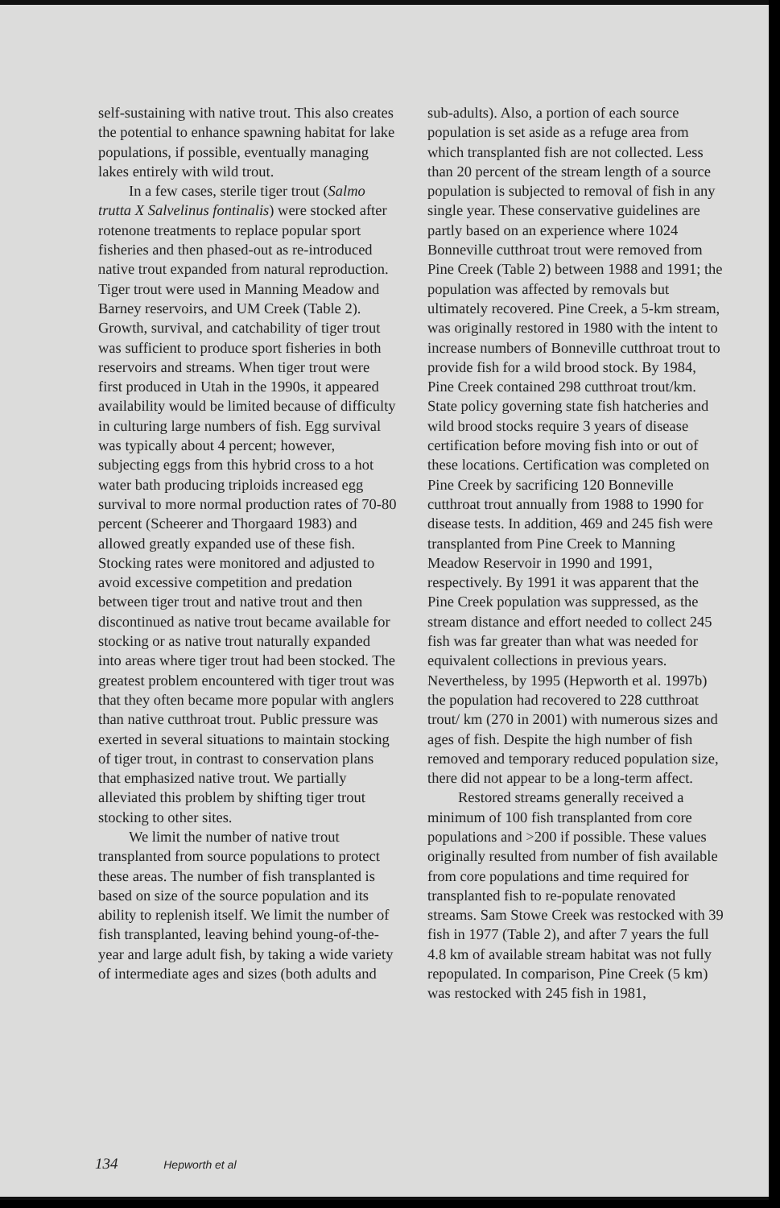self-sustaining with native trout. This also creates the potential to enhance spawning habitat for lake populations, if possible, eventually managing lakes entirely with wild trout.
In a few cases, sterile tiger trout (Salmo trutta X Salvelinus fontinalis) were stocked after rotenone treatments to replace popular sport fisheries and then phased-out as re-introduced native trout expanded from natural reproduction. Tiger trout were used in Manning Meadow and Barney reservoirs, and UM Creek (Table 2). Growth, survival, and catchability of tiger trout was sufficient to produce sport fisheries in both reservoirs and streams. When tiger trout were first produced in Utah in the 1990s, it appeared availability would be limited because of difficulty in culturing large numbers of fish. Egg survival was typically about 4 percent; however, subjecting eggs from this hybrid cross to a hot water bath producing triploids increased egg survival to more normal production rates of 70-80 percent (Scheerer and Thorgaard 1983) and allowed greatly expanded use of these fish. Stocking rates were monitored and adjusted to avoid excessive competition and predation between tiger trout and native trout and then discontinued as native trout became available for stocking or as native trout naturally expanded into areas where tiger trout had been stocked. The greatest problem encountered with tiger trout was that they often became more popular with anglers than native cutthroat trout. Public pressure was exerted in several situations to maintain stocking of tiger trout, in contrast to conservation plans that emphasized native trout. We partially alleviated this problem by shifting tiger trout stocking to other sites.
We limit the number of native trout transplanted from source populations to protect these areas. The number of fish transplanted is based on size of the source population and its ability to replenish itself. We limit the number of fish transplanted, leaving behind young-of-the-year and large adult fish, by taking a wide variety of intermediate ages and sizes (both adults and
sub-adults). Also, a portion of each source population is set aside as a refuge area from which transplanted fish are not collected. Less than 20 percent of the stream length of a source population is subjected to removal of fish in any single year. These conservative guidelines are partly based on an experience where 1024 Bonneville cutthroat trout were removed from Pine Creek (Table 2) between 1988 and 1991; the population was affected by removals but ultimately recovered. Pine Creek, a 5-km stream, was originally restored in 1980 with the intent to increase numbers of Bonneville cutthroat trout to provide fish for a wild brood stock. By 1984, Pine Creek contained 298 cutthroat trout/km. State policy governing state fish hatcheries and wild brood stocks require 3 years of disease certification before moving fish into or out of these locations. Certification was completed on Pine Creek by sacrificing 120 Bonneville cutthroat trout annually from 1988 to 1990 for disease tests. In addition, 469 and 245 fish were transplanted from Pine Creek to Manning Meadow Reservoir in 1990 and 1991, respectively. By 1991 it was apparent that the Pine Creek population was suppressed, as the stream distance and effort needed to collect 245 fish was far greater than what was needed for equivalent collections in previous years. Nevertheless, by 1995 (Hepworth et al. 1997b) the population had recovered to 228 cutthroat trout/ km (270 in 2001) with numerous sizes and ages of fish. Despite the high number of fish removed and temporary reduced population size, there did not appear to be a long-term affect.
Restored streams generally received a minimum of 100 fish transplanted from core populations and >200 if possible. These values originally resulted from number of fish available from core populations and time required for transplanted fish to re-populate renovated streams. Sam Stowe Creek was restocked with 39 fish in 1977 (Table 2), and after 7 years the full 4.8 km of available stream habitat was not fully repopulated. In comparison, Pine Creek (5 km) was restocked with 245 fish in 1981,
134 Hepworth et al